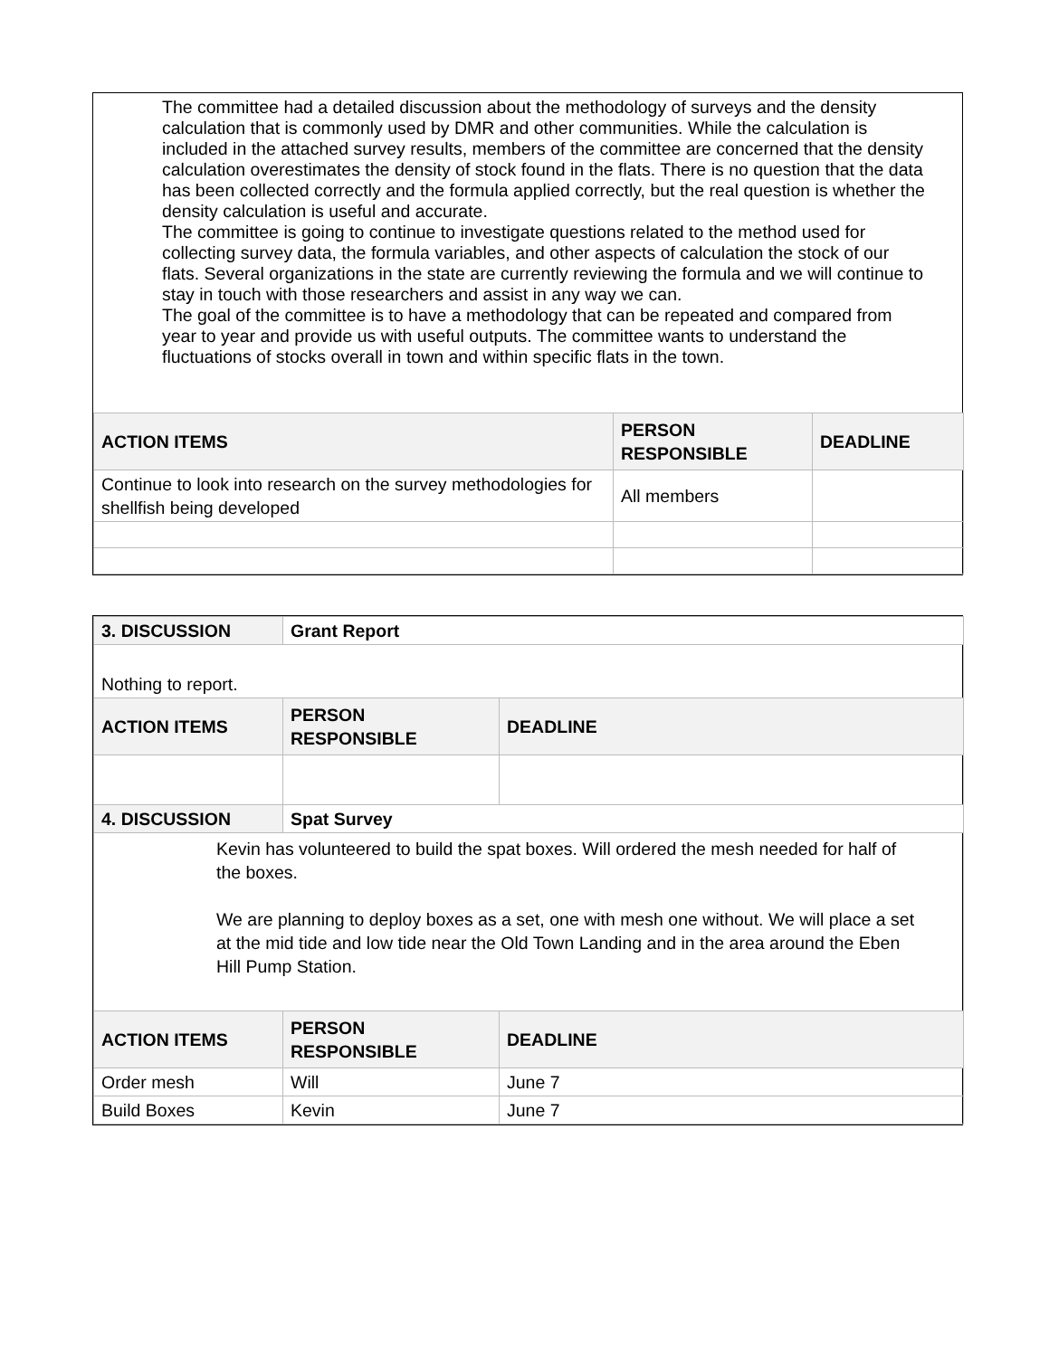The committee had a detailed discussion about the methodology of surveys and the density calculation that is commonly used by DMR and other communities. While the calculation is included in the attached survey results, members of the committee are concerned that the density calculation overestimates the density of stock found in the flats. There is no question that the data has been collected correctly and the formula applied correctly, but the real question is whether the density calculation is useful and accurate.
The committee is going to continue to investigate questions related to the method used for collecting survey data, the formula variables, and other aspects of calculation the stock of our flats. Several organizations in the state are currently reviewing the formula and we will continue to stay in touch with those researchers and assist in any way we can.
The goal of the committee is to have a methodology that can be repeated and compared from year to year and provide us with useful outputs. The committee wants to understand the fluctuations of stocks overall in town and within specific flats in the town.
| ACTION ITEMS | PERSON RESPONSIBLE | DEADLINE |
| --- | --- | --- |
| Continue to look into research on the survey methodologies for shellfish being developed | All members | |
| 3. DISCUSSION | Grant Report | | |
| --- | --- | --- | --- |
| Nothing to report. | | | |
| ACTION ITEMS | | PERSON RESPONSIBLE | DEADLINE |
| 4. DISCUSSION | Spat Survey | | |
| Kevin has volunteered to build the spat boxes. Will ordered the mesh needed for half of the boxes. We are planning to deploy boxes as a set, one with mesh one without. We will place a set at the mid tide and low tide near the Old Town Landing and in the area around the Eben Hill Pump Station. | | | |
| ACTION ITEMS | | PERSON RESPONSIBLE | DEADLINE |
| Order mesh | | Will | June 7 |
| Build Boxes | | Kevin | June 7 |